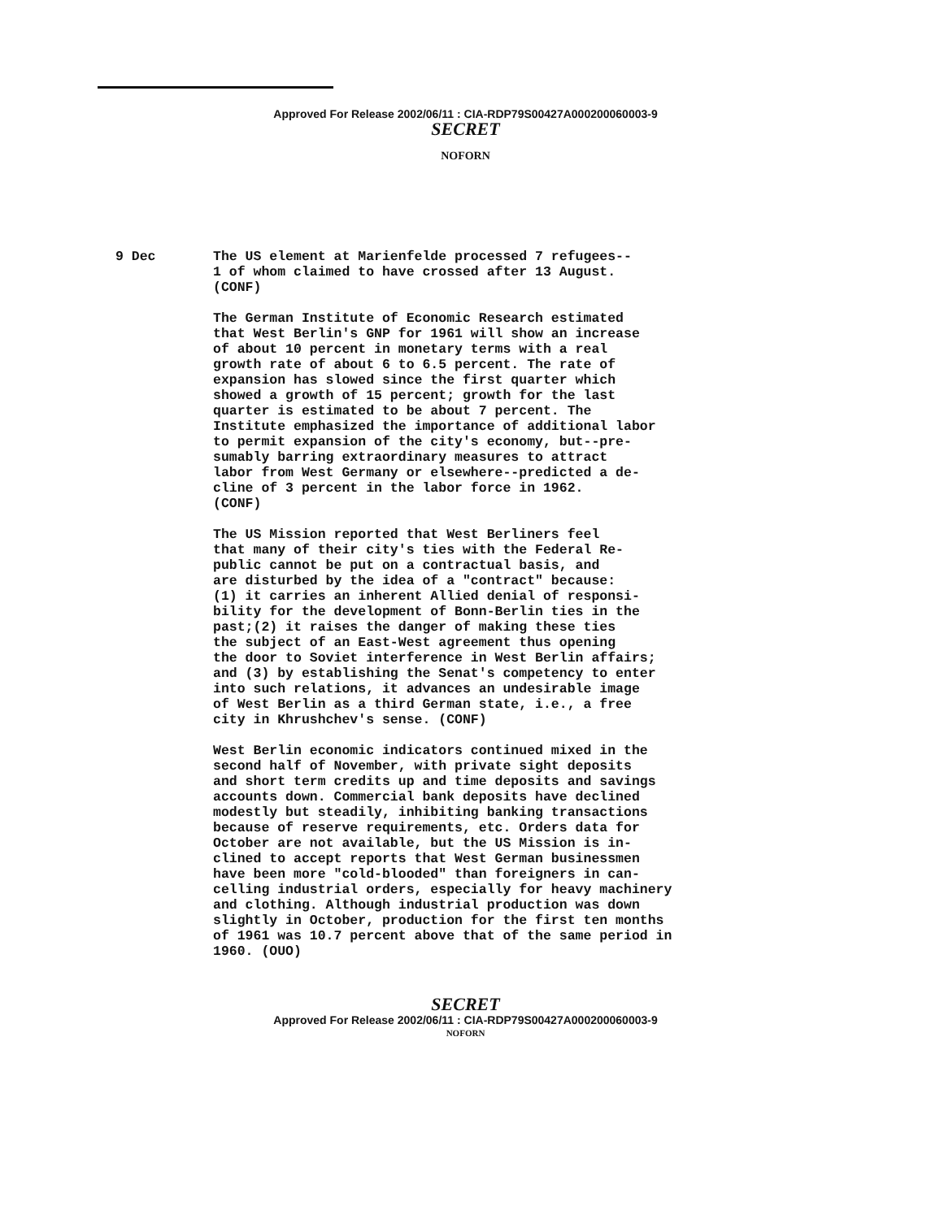Approved For Release 2002/06/11 : CIA-RDP79S00427A000200060003-9
SECRET
NOFORN
9 Dec The US element at Marienfelde processed 7 refugees-- 1 of whom claimed to have crossed after 13 August. (CONF)
The German Institute of Economic Research estimated that West Berlin's GNP for 1961 will show an increase of about 10 percent in monetary terms with a real growth rate of about 6 to 6.5 percent. The rate of expansion has slowed since the first quarter which showed a growth of 15 percent; growth for the last quarter is estimated to be about 7 percent. The Institute emphasized the importance of additional labor to permit expansion of the city's economy, but--pre- sumably barring extraordinary measures to attract labor from West Germany or elsewhere--predicted a de- cline of 3 percent in the labor force in 1962. (CONF)
The US Mission reported that West Berliners feel that many of their city's ties with the Federal Re- public cannot be put on a contractual basis, and are disturbed by the idea of a "contract" because: (1) it carries an inherent Allied denial of responsi- bility for the development of Bonn-Berlin ties in the past;(2) it raises the danger of making these ties the subject of an East-West agreement thus opening the door to Soviet interference in West Berlin affairs; and (3) by establishing the Senat's competency to enter into such relations, it advances an undesirable image of West Berlin as a third German state, i.e., a free city in Khrushchev's sense. (CONF)
West Berlin economic indicators continued mixed in the second half of November, with private sight deposits and short term credits up and time deposits and savings accounts down. Commercial bank deposits have declined modestly but steadily, inhibiting banking transactions because of reserve requirements, etc. Orders data for October are not available, but the US Mission is in- clined to accept reports that West German businessmen have been more "cold-blooded" than foreigners in can- celling industrial orders, especially for heavy machinery and clothing. Although industrial production was down slightly in October, production for the first ten months of 1961 was 10.7 percent above that of the same period in 1960. (OUO)
SECRET
Approved For Release 2002/06/11 : CIA-RDP79S00427A000200060003-9
NOFORN